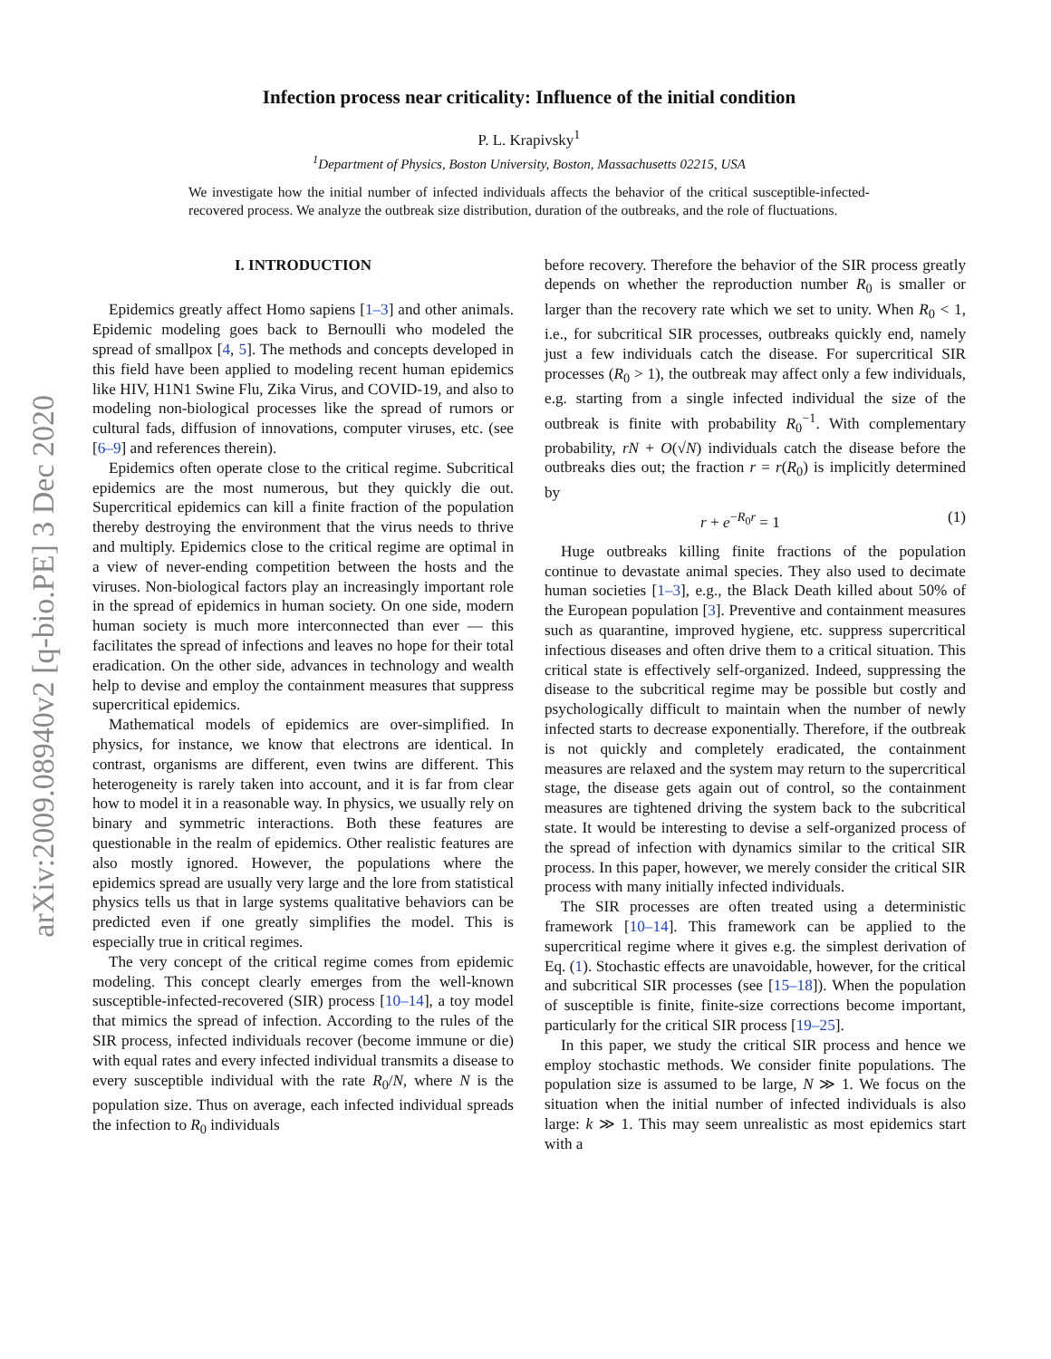arXiv:2009.08940v2 [q-bio.PE] 3 Dec 2020
Infection process near criticality: Influence of the initial condition
P. L. Krapivsky<sup>1</sup>
<sup>1</sup> Department of Physics, Boston University, Boston, Massachusetts 02215, USA
We investigate how the initial number of infected individuals affects the behavior of the critical susceptible-infected-recovered process. We analyze the outbreak size distribution, duration of the outbreaks, and the role of fluctuations.
I. INTRODUCTION
Epidemics greatly affect Homo sapiens [1–3] and other animals. Epidemic modeling goes back to Bernoulli who modeled the spread of smallpox [4, 5]. The methods and concepts developed in this field have been applied to modeling recent human epidemics like HIV, H1N1 Swine Flu, Zika Virus, and COVID-19, and also to modeling non-biological processes like the spread of rumors or cultural fads, diffusion of innovations, computer viruses, etc. (see [6–9] and references therein).
Epidemics often operate close to the critical regime. Subcritical epidemics are the most numerous, but they quickly die out. Supercritical epidemics can kill a finite fraction of the population thereby destroying the environment that the virus needs to thrive and multiply. Epidemics close to the critical regime are optimal in a view of never-ending competition between the hosts and the viruses. Non-biological factors play an increasingly important role in the spread of epidemics in human society. On one side, modern human society is much more interconnected than ever — this facilitates the spread of infections and leaves no hope for their total eradication. On the other side, advances in technology and wealth help to devise and employ the containment measures that suppress supercritical epidemics.
Mathematical models of epidemics are over-simplified. In physics, for instance, we know that electrons are identical. In contrast, organisms are different, even twins are different. This heterogeneity is rarely taken into account, and it is far from clear how to model it in a reasonable way. In physics, we usually rely on binary and symmetric interactions. Both these features are questionable in the realm of epidemics. Other realistic features are also mostly ignored. However, the populations where the epidemics spread are usually very large and the lore from statistical physics tells us that in large systems qualitative behaviors can be predicted even if one greatly simplifies the model. This is especially true in critical regimes.
The very concept of the critical regime comes from epidemic modeling. This concept clearly emerges from the well-known susceptible-infected-recovered (SIR) process [10–14], a toy model that mimics the spread of infection. According to the rules of the SIR process, infected individuals recover (become immune or die) with equal rates and every infected individual transmits a disease to every susceptible individual with the rate R<sub>0</sub>/N, where N is the population size. Thus on average, each infected individual spreads the infection to R<sub>0</sub> individuals
before recovery. Therefore the behavior of the SIR process greatly depends on whether the reproduction number R<sub>0</sub> is smaller or larger than the recovery rate which we set to unity. When R<sub>0</sub> < 1, i.e., for subcritical SIR processes, outbreaks quickly end, namely just a few individuals catch the disease. For supercritical SIR processes (R<sub>0</sub> > 1), the outbreak may affect only a few individuals, e.g. starting from a single infected individual the size of the outbreak is finite with probability R<sub>0</sub><sup>−1</sup>. With complementary probability, rN + O(√N) individuals catch the disease before the outbreaks dies out; the fraction r = r(R<sub>0</sub>) is implicitly determined by
r + e<sup>−R<sub>0</sub>r</sup> = 1 (1)
Huge outbreaks killing finite fractions of the population continue to devastate animal species. They also used to decimate human societies [1–3], e.g., the Black Death killed about 50% of the European population [3]. Preventive and containment measures such as quarantine, improved hygiene, etc. suppress supercritical infectious diseases and often drive them to a critical situation. This critical state is effectively self-organized. Indeed, suppressing the disease to the subcritical regime may be possible but costly and psychologically difficult to maintain when the number of newly infected starts to decrease exponentially. Therefore, if the outbreak is not quickly and completely eradicated, the containment measures are relaxed and the system may return to the supercritical stage, the disease gets again out of control, so the containment measures are tightened driving the system back to the subcritical state. It would be interesting to devise a self-organized process of the spread of infection with dynamics similar to the critical SIR process. In this paper, however, we merely consider the critical SIR process with many initially infected individuals.
The SIR processes are often treated using a deterministic framework [10–14]. This framework can be applied to the supercritical regime where it gives e.g. the simplest derivation of Eq. (1). Stochastic effects are unavoidable, however, for the critical and subcritical SIR processes (see [15–18]). When the population of susceptible is finite, finite-size corrections become important, particularly for the critical SIR process [19–25].
In this paper, we study the critical SIR process and hence we employ stochastic methods. We consider finite populations. The population size is assumed to be large, N ≫ 1. We focus on the situation when the initial number of infected individuals is also large: k ≫ 1. This may seem unrealistic as most epidemics start with a